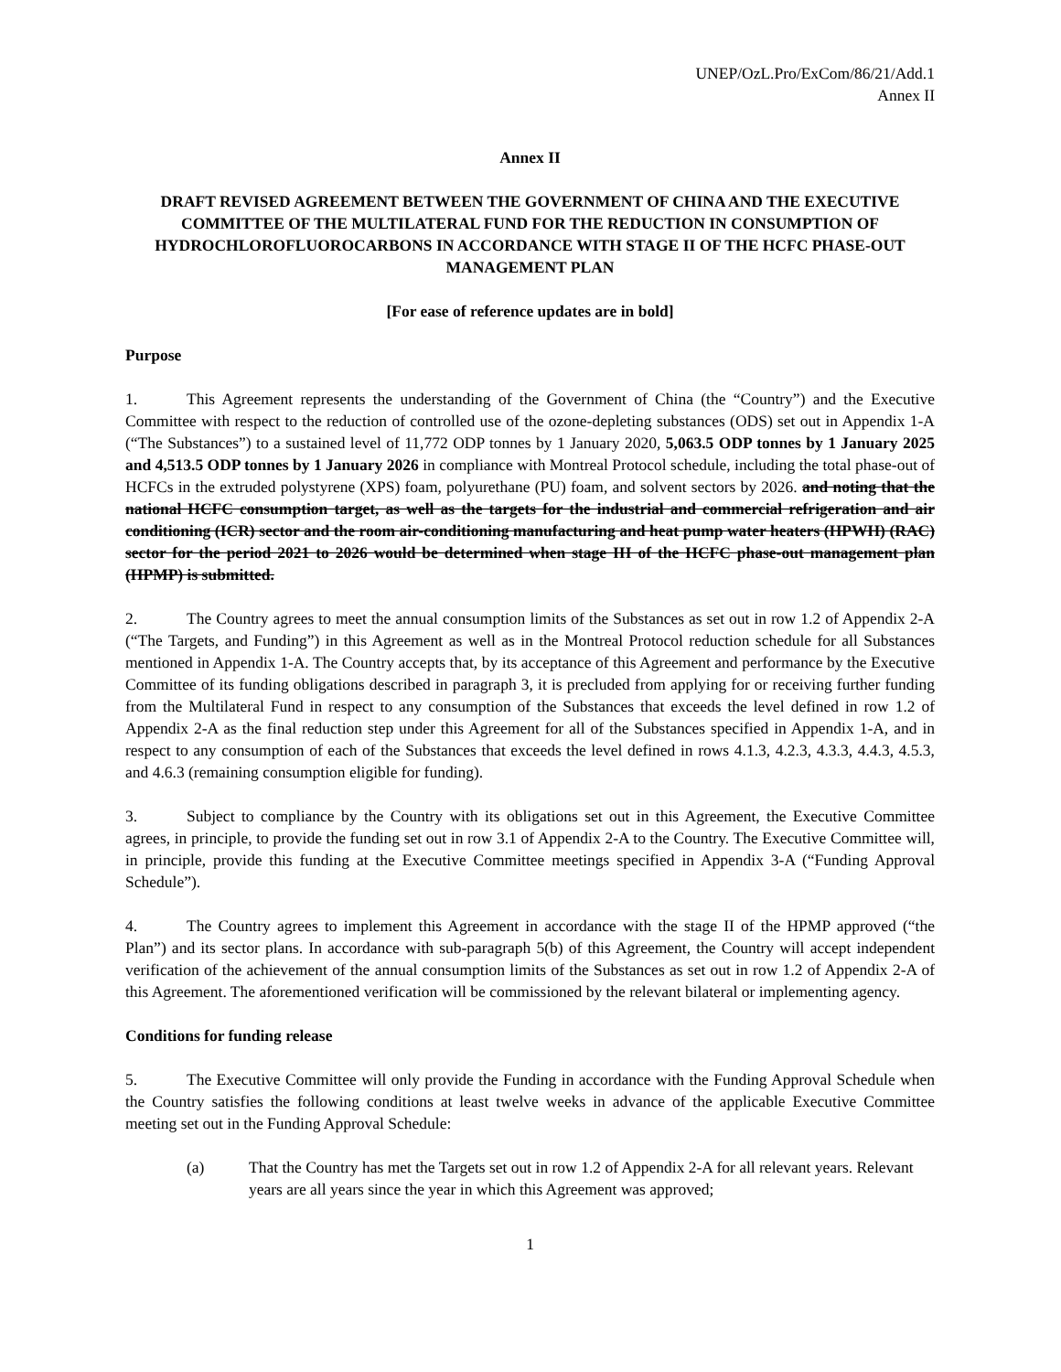UNEP/OzL.Pro/ExCom/86/21/Add.1
Annex II
Annex II
DRAFT REVISED AGREEMENT BETWEEN THE GOVERNMENT OF CHINA AND THE EXECUTIVE COMMITTEE OF THE MULTILATERAL FUND FOR THE REDUCTION IN CONSUMPTION OF HYDROCHLOROFLUOROCARBONS IN ACCORDANCE WITH STAGE II OF THE HCFC PHASE-OUT MANAGEMENT PLAN
[For ease of reference updates are in bold]
Purpose
1. This Agreement represents the understanding of the Government of China (the “Country”) and the Executive Committee with respect to the reduction of controlled use of the ozone-depleting substances (ODS) set out in Appendix 1-A (“The Substances”) to a sustained level of 11,772 ODP tonnes by 1 January 2020, 5,063.5 ODP tonnes by 1 January 2025 and 4,513.5 ODP tonnes by 1 January 2026 in compliance with Montreal Protocol schedule, including the total phase-out of HCFCs in the extruded polystyrene (XPS) foam, polyurethane (PU) foam, and solvent sectors by 2026. and noting that the national HCFC consumption target, as well as the targets for the industrial and commercial refrigeration and air conditioning (ICR) sector and the room air-conditioning manufacturing and heat pump water heaters (HPWH) (RAC) sector for the period 2021 to 2026 would be determined when stage III of the HCFC phase-out management plan (HPMP) is submitted.
2. The Country agrees to meet the annual consumption limits of the Substances as set out in row 1.2 of Appendix 2-A (“The Targets, and Funding”) in this Agreement as well as in the Montreal Protocol reduction schedule for all Substances mentioned in Appendix 1-A. The Country accepts that, by its acceptance of this Agreement and performance by the Executive Committee of its funding obligations described in paragraph 3, it is precluded from applying for or receiving further funding from the Multilateral Fund in respect to any consumption of the Substances that exceeds the level defined in row 1.2 of Appendix 2-A as the final reduction step under this Agreement for all of the Substances specified in Appendix 1-A, and in respect to any consumption of each of the Substances that exceeds the level defined in rows 4.1.3, 4.2.3, 4.3.3, 4.4.3, 4.5.3, and 4.6.3 (remaining consumption eligible for funding).
3. Subject to compliance by the Country with its obligations set out in this Agreement, the Executive Committee agrees, in principle, to provide the funding set out in row 3.1 of Appendix 2-A to the Country. The Executive Committee will, in principle, provide this funding at the Executive Committee meetings specified in Appendix 3-A (“Funding Approval Schedule”).
4. The Country agrees to implement this Agreement in accordance with the stage II of the HPMP approved (“the Plan”) and its sector plans. In accordance with sub-paragraph 5(b) of this Agreement, the Country will accept independent verification of the achievement of the annual consumption limits of the Substances as set out in row 1.2 of Appendix 2-A of this Agreement. The aforementioned verification will be commissioned by the relevant bilateral or implementing agency.
Conditions for funding release
5. The Executive Committee will only provide the Funding in accordance with the Funding Approval Schedule when the Country satisfies the following conditions at least twelve weeks in advance of the applicable Executive Committee meeting set out in the Funding Approval Schedule:
(a) That the Country has met the Targets set out in row 1.2 of Appendix 2-A for all relevant years. Relevant years are all years since the year in which this Agreement was approved;
1